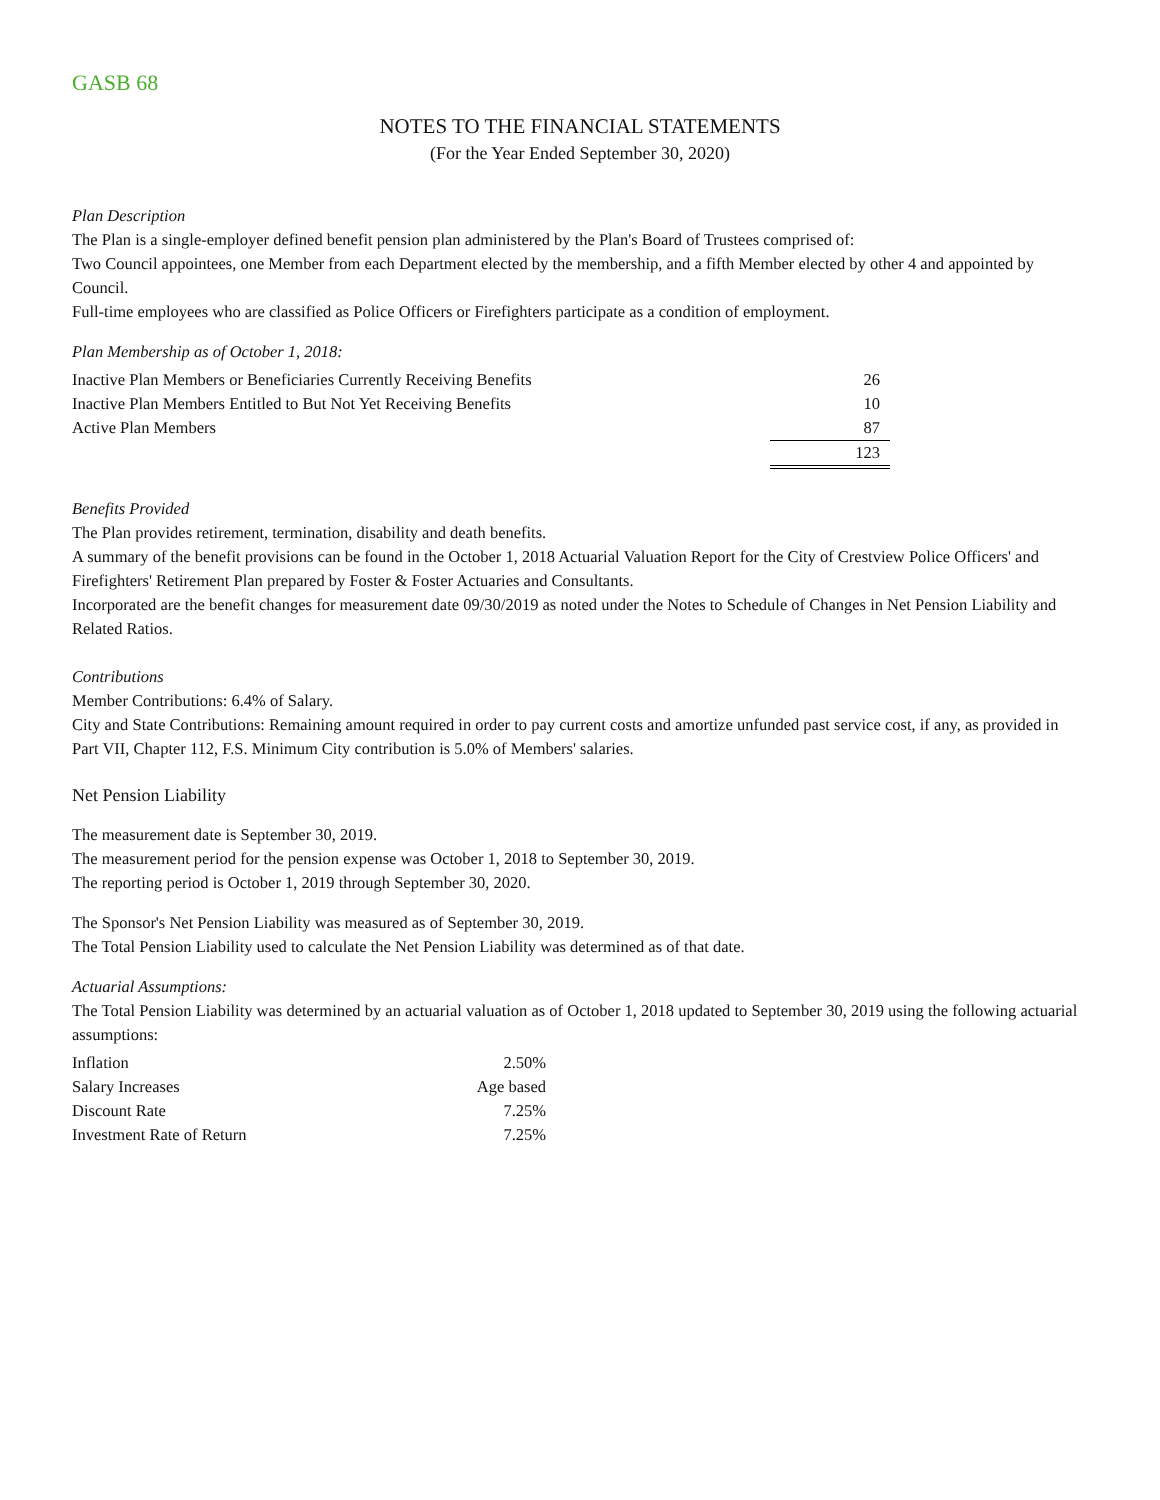GASB 68
NOTES TO THE FINANCIAL STATEMENTS
(For the Year Ended September 30, 2020)
Plan Description
The Plan is a single-employer defined benefit pension plan administered by the Plan's Board of Trustees comprised of:
Two Council appointees, one Member from each Department elected by the membership, and a fifth Member elected by other 4 and appointed by Council.
Full-time employees who are classified as Police Officers or Firefighters participate as a condition of employment.
Plan Membership as of October 1, 2018:
| Inactive Plan Members or Beneficiaries Currently Receiving Benefits | 26 |
| Inactive Plan Members Entitled to But Not Yet Receiving Benefits | 10 |
| Active Plan Members | 87 |
| | 123 |
Benefits Provided
The Plan provides retirement, termination, disability and death benefits.
A summary of the benefit provisions can be found in the October 1, 2018 Actuarial Valuation Report for the City of Crestview Police Officers' and Firefighters' Retirement Plan prepared by Foster & Foster Actuaries and Consultants.
Incorporated are the benefit changes for measurement date 09/30/2019 as noted under the Notes to Schedule of Changes in Net Pension Liability and Related Ratios.
Contributions
Member Contributions: 6.4% of Salary.
City and State Contributions: Remaining amount required in order to pay current costs and amortize unfunded past service cost, if any, as provided in Part VII, Chapter 112, F.S. Minimum City contribution is 5.0% of Members' salaries.
Net Pension Liability
The measurement date is September 30, 2019.
The measurement period for the pension expense was October 1, 2018 to September 30, 2019.
The reporting period is October 1, 2019 through September 30, 2020.
The Sponsor's Net Pension Liability was measured as of September 30, 2019.
The Total Pension Liability used to calculate the Net Pension Liability was determined as of that date.
Actuarial Assumptions:
The Total Pension Liability was determined by an actuarial valuation as of October 1, 2018 updated to September 30, 2019 using the following actuarial assumptions:
| Inflation | 2.50% |
| Salary Increases | Age based |
| Discount Rate | 7.25% |
| Investment Rate of Return | 7.25% |